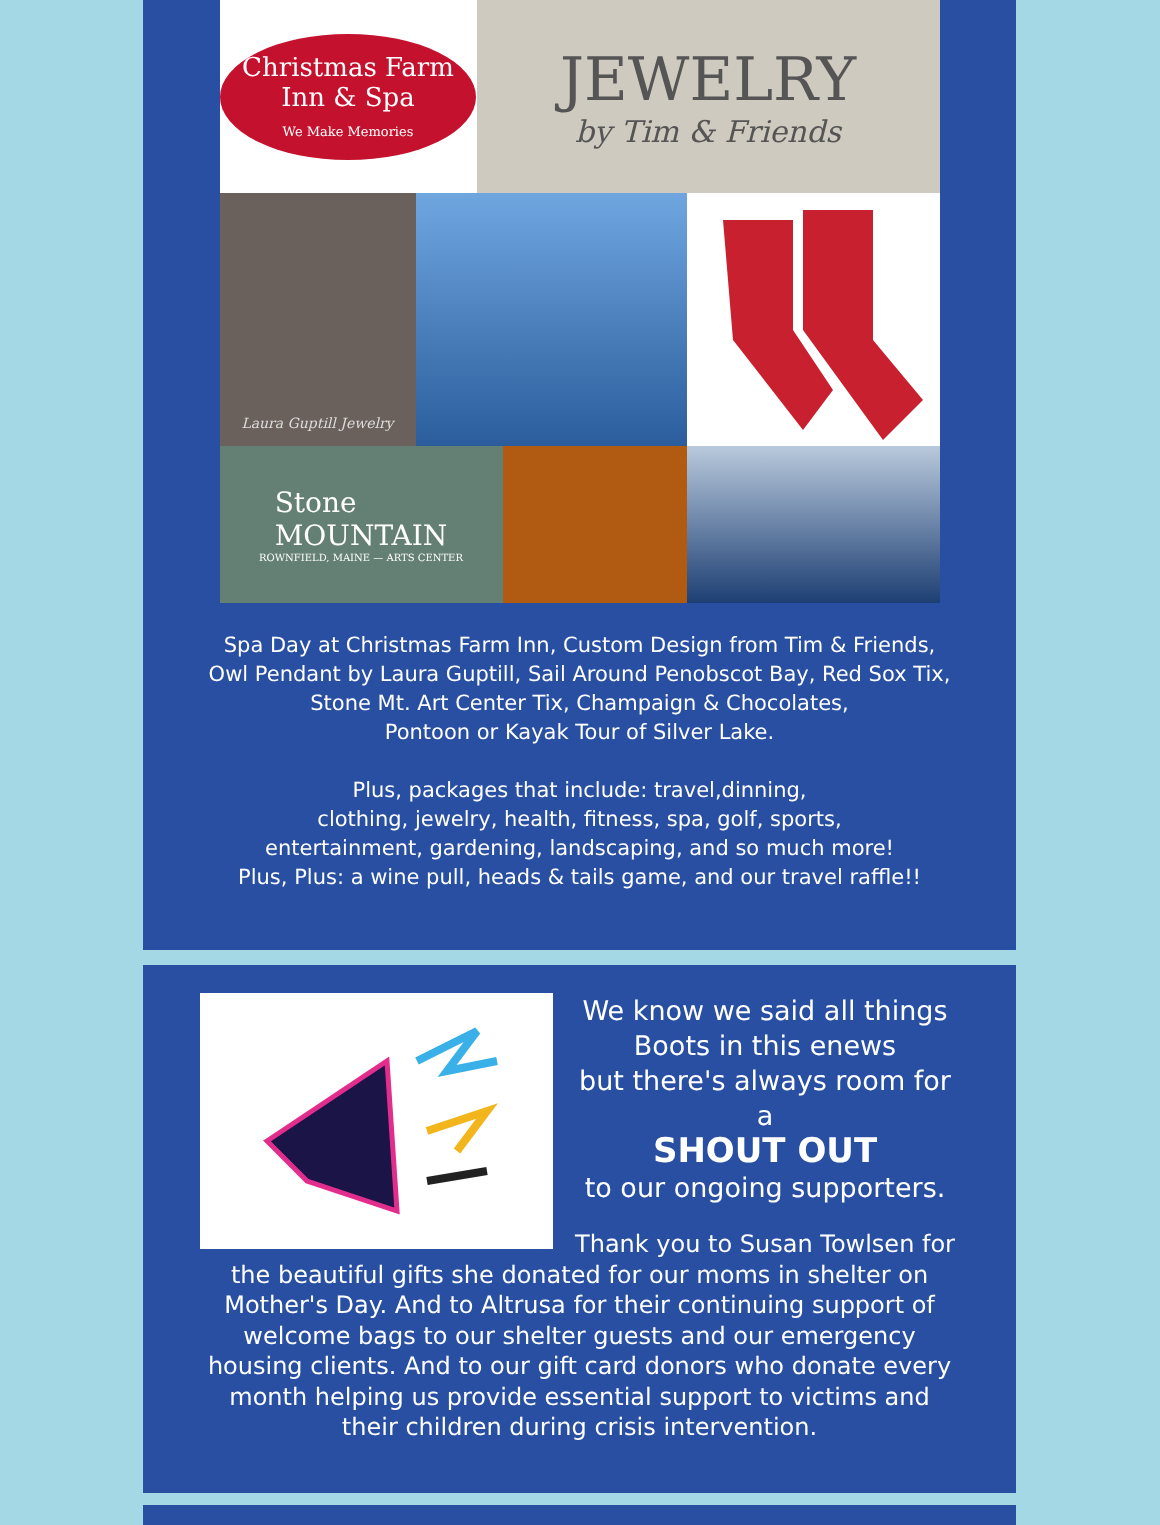Christmas Farm
Inn & Spa
We Make Memories
JEWELRY
by Tim & Friends
Laura Guptill Jewelry
Stone
MOUNTAIN
ROWNFIELD, MAINE — ARTS CENTER
Spa Day at Christmas Farm Inn, Custom Design from Tim & Friends,
Owl Pendant by Laura Guptill, Sail Around Penobscot Bay, Red Sox Tix,
Stone Mt. Art Center Tix, Champaign & Chocolates,
Pontoon or Kayak Tour of Silver Lake.
Plus, packages that include: travel,dinning,
clothing, jewelry, health, fitness, spa, golf, sports,
entertainment, gardening, landscaping, and so much more!
Plus, Plus: a wine pull, heads & tails game, and our travel raffle!!
We know we said all things
Boots in this enews
but there's always room for a
SHOUT OUT
to our ongoing supporters.
Thank you to Susan Towlsen for the beautiful gifts she donated for our moms in shelter on Mother's Day. And to Altrusa for their continuing support of welcome bags to our shelter guests and our emergency housing clients. And to our gift card donors who donate every month helping us provide essential support to victims and their children during crisis intervention.